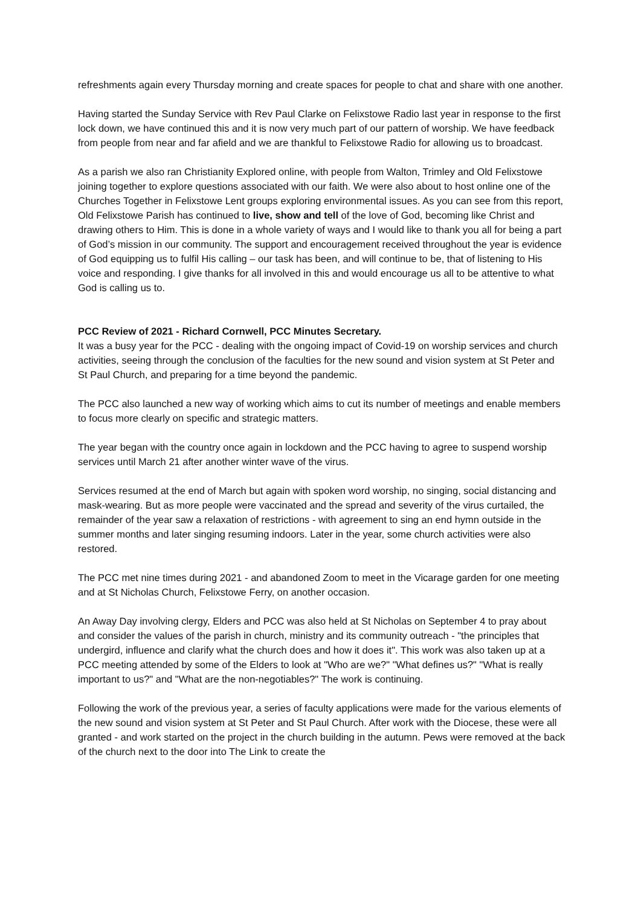refreshments again every Thursday morning and create spaces for people to chat and share with one another.
Having started the Sunday Service with Rev Paul Clarke on Felixstowe Radio last year in response to the first lock down, we have continued this and it is now very much part of our pattern of worship. We have feedback from people from near and far afield and we are thankful to Felixstowe Radio for allowing us to broadcast.
As a parish we also ran Christianity Explored online, with people from Walton, Trimley and Old Felixstowe joining together to explore questions associated with our faith. We were also about to host online one of the Churches Together in Felixstowe Lent groups exploring environmental issues. As you can see from this report, Old Felixstowe Parish has continued to live, show and tell of the love of God, becoming like Christ and drawing others to Him. This is done in a whole variety of ways and I would like to thank you all for being a part of God’s mission in our community. The support and encouragement received throughout the year is evidence of God equipping us to fulfil His calling – our task has been, and will continue to be, that of listening to His voice and responding. I give thanks for all involved in this and would encourage us all to be attentive to what God is calling us to.
PCC Review of 2021 - Richard Cornwell, PCC Minutes Secretary.
It was a busy year for the PCC - dealing with the ongoing impact of Covid-19 on worship services and church activities, seeing through the conclusion of the faculties for the new sound and vision system at St Peter and St Paul Church, and preparing for a time beyond the pandemic.
The PCC also launched a new way of working which aims to cut its number of meetings and enable members to focus more clearly on specific and strategic matters.
The year began with the country once again in lockdown and the PCC having to agree to suspend worship services until March 21 after another winter wave of the virus.
Services resumed at the end of March but again with spoken word worship, no singing, social distancing and mask-wearing. But as more people were vaccinated and the spread and severity of the virus curtailed, the remainder of the year saw a relaxation of restrictions - with agreement to sing an end hymn outside in the summer months and later singing resuming indoors. Later in the year, some church activities were also restored.
The PCC met nine times during 2021 - and abandoned Zoom to meet in the Vicarage garden for one meeting and at St Nicholas Church, Felixstowe Ferry, on another occasion.
An Away Day involving clergy, Elders and PCC was also held at St Nicholas on September 4 to pray about and consider the values of the parish in church, ministry and its community outreach - "the principles that undergird, influence and clarify what the church does and how it does it". This work was also taken up at a PCC meeting attended by some of the Elders to look at "Who are we?" "What defines us?" "What is really important to us?" and "What are the non-negotiables?" The work is continuing.
Following the work of the previous year, a series of faculty applications were made for the various elements of the new sound and vision system at St Peter and St Paul Church. After work with the Diocese, these were all granted - and work started on the project in the church building in the autumn. Pews were removed at the back of the church next to the door into The Link to create the